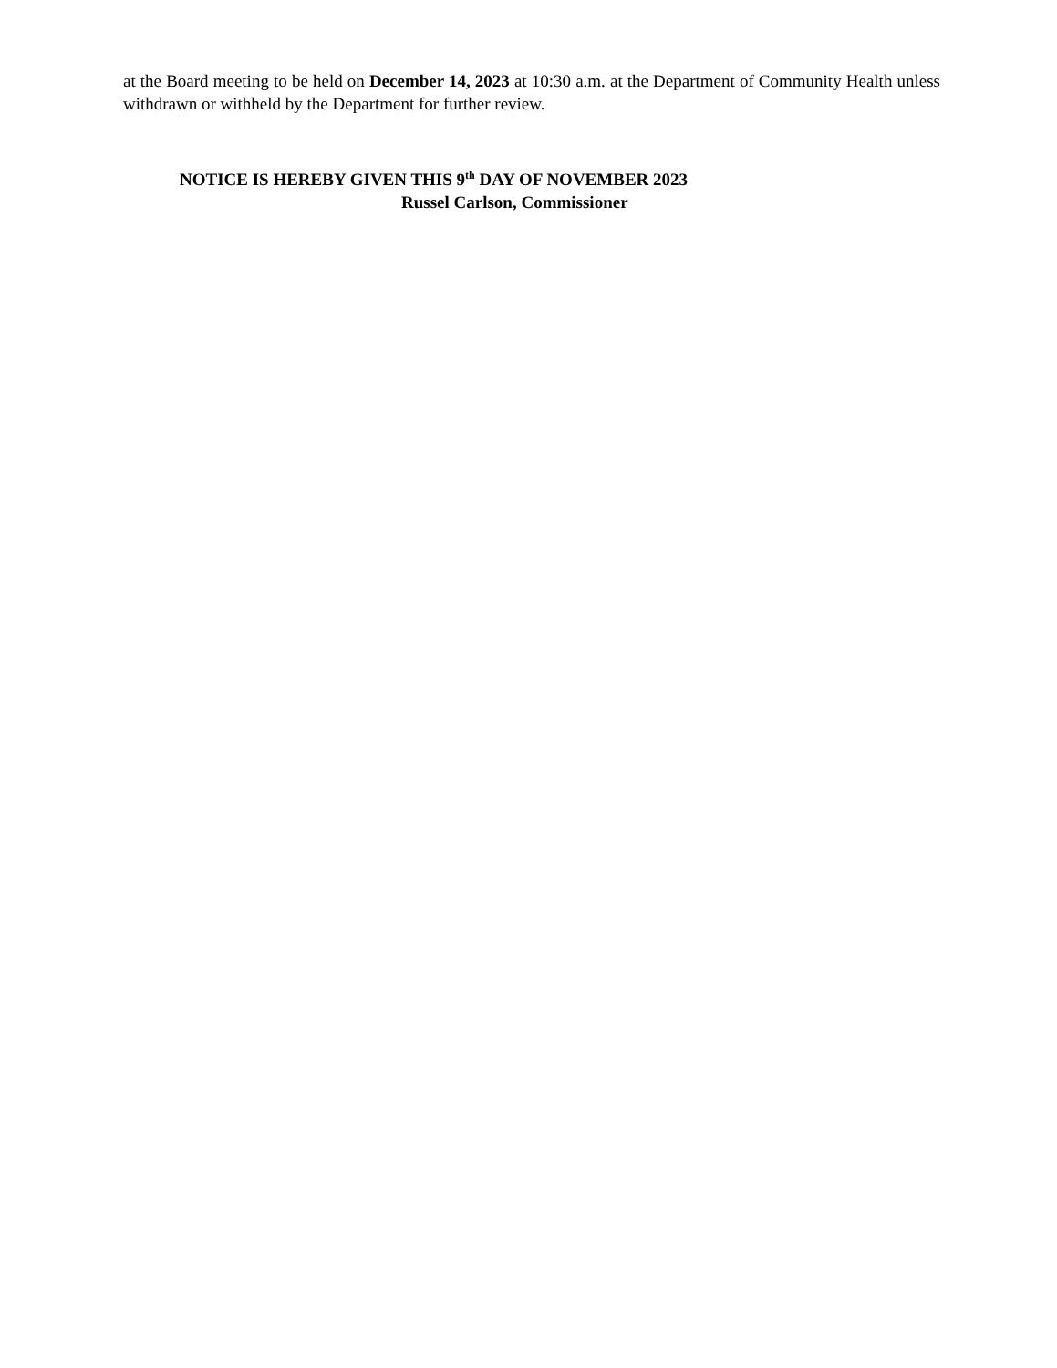at the Board meeting to be held on December 14, 2023 at 10:30 a.m. at the Department of Community Health unless withdrawn or withheld by the Department for further review.
NOTICE IS HEREBY GIVEN THIS 9<sup>th</sup> DAY OF NOVEMBER 2023
Russel Carlson, Commissioner